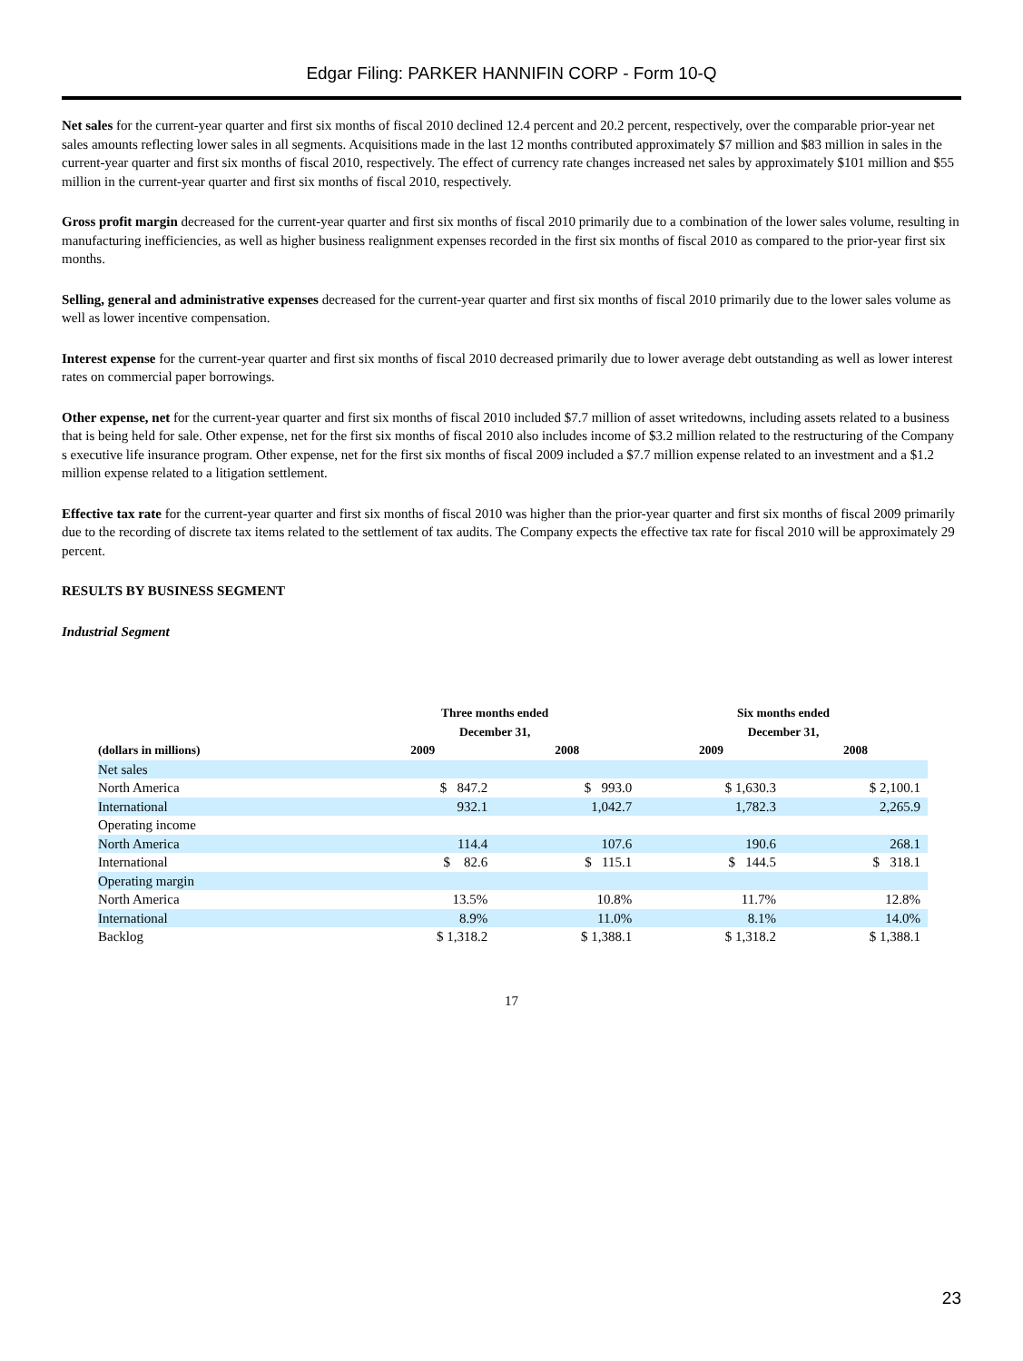Edgar Filing: PARKER HANNIFIN CORP - Form 10-Q
Net sales for the current-year quarter and first six months of fiscal 2010 declined 12.4 percent and 20.2 percent, respectively, over the comparable prior-year net sales amounts reflecting lower sales in all segments. Acquisitions made in the last 12 months contributed approximately $7 million and $83 million in sales in the current-year quarter and first six months of fiscal 2010, respectively. The effect of currency rate changes increased net sales by approximately $101 million and $55 million in the current-year quarter and first six months of fiscal 2010, respectively.
Gross profit margin decreased for the current-year quarter and first six months of fiscal 2010 primarily due to a combination of the lower sales volume, resulting in manufacturing inefficiencies, as well as higher business realignment expenses recorded in the first six months of fiscal 2010 as compared to the prior-year first six months.
Selling, general and administrative expenses decreased for the current-year quarter and first six months of fiscal 2010 primarily due to the lower sales volume as well as lower incentive compensation.
Interest expense for the current-year quarter and first six months of fiscal 2010 decreased primarily due to lower average debt outstanding as well as lower interest rates on commercial paper borrowings.
Other expense, net for the current-year quarter and first six months of fiscal 2010 included $7.7 million of asset writedowns, including assets related to a business that is being held for sale. Other expense, net for the first six months of fiscal 2010 also includes income of $3.2 million related to the restructuring of the Company s executive life insurance program. Other expense, net for the first six months of fiscal 2009 included a $7.7 million expense related to an investment and a $1.2 million expense related to a litigation settlement.
Effective tax rate for the current-year quarter and first six months of fiscal 2010 was higher than the prior-year quarter and first six months of fiscal 2009 primarily due to the recording of discrete tax items related to the settlement of tax audits. The Company expects the effective tax rate for fiscal 2010 will be approximately 29 percent.
RESULTS BY BUSINESS SEGMENT
Industrial Segment
| | Three months ended December 31, | | Six months ended December 31, | |
| --- | --- | --- | --- | --- |
| (dollars in millions) | 2009 | 2008 | 2009 | 2008 |
| Net sales | | | | |
| North America | $ 847.2 | $ 993.0 | $ 1,630.3 | $ 2,100.1 |
| International | 932.1 | 1,042.7 | 1,782.3 | 2,265.9 |
| Operating income | | | | |
| North America | 114.4 | 107.6 | 190.6 | 268.1 |
| International | $ 82.6 | $ 115.1 | $ 144.5 | $ 318.1 |
| Operating margin | | | | |
| North America | 13.5% | 10.8% | 11.7% | 12.8% |
| International | 8.9% | 11.0% | 8.1% | 14.0% |
| Backlog | $ 1,318.2 | $ 1,388.1 | $ 1,318.2 | $ 1,388.1 |
17
23